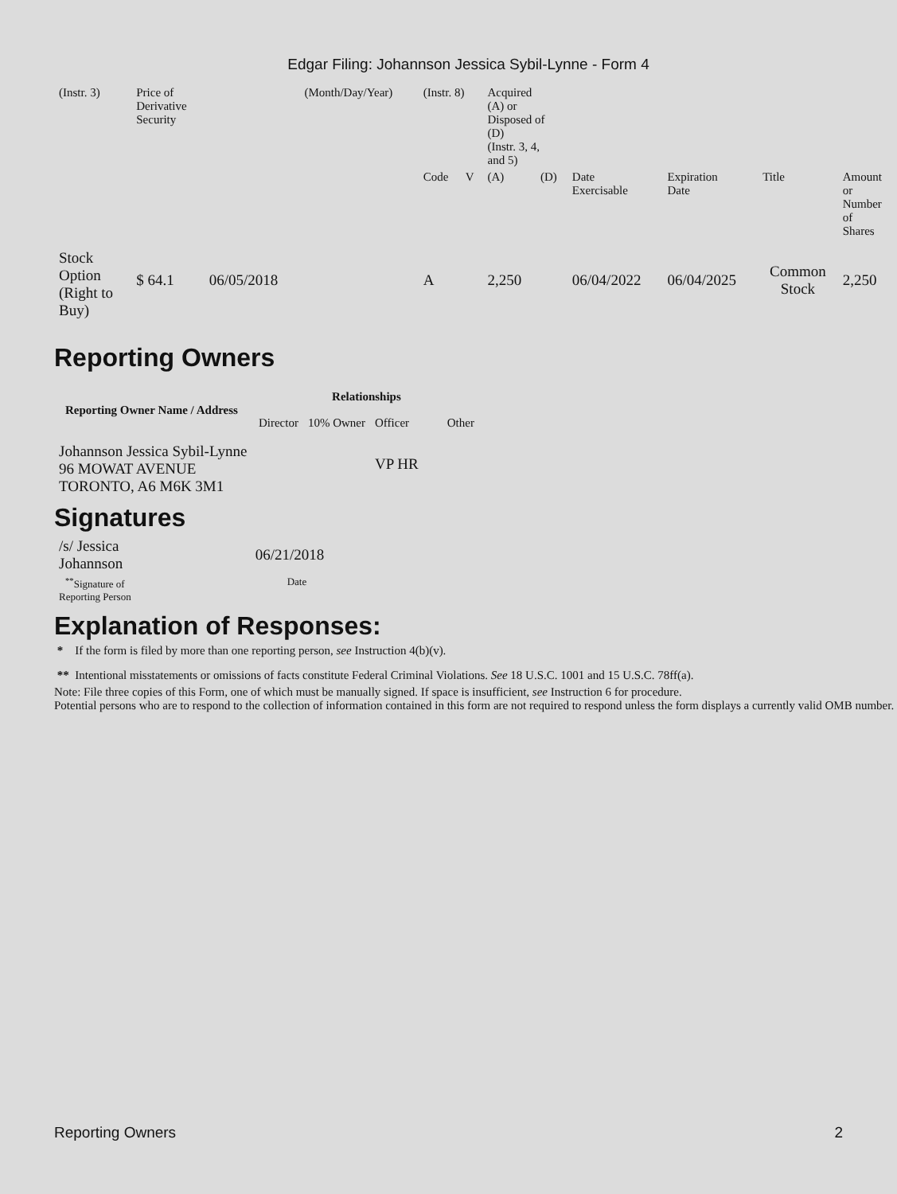Edgar Filing: Johannson Jessica Sybil-Lynne - Form 4
| (Instr. 3) | Price of Derivative Security | | (Month/Day/Year) | (Instr. 8) | | Acquired (A) or Disposed of (D) (Instr. 3, 4, and 5) | | | | | |
| | | | | Code | V | (A) | (D) | Date Exercisable | Expiration Date | Title | Amount or Number of Shares |
| Stock Option (Right to Buy) | $ 64.1 | 06/05/2018 | | A | | 2,250 | | 06/04/2022 | 06/04/2025 | Common Stock | 2,250 |
Reporting Owners
| Reporting Owner Name / Address | Relationships | | | |
| --- | --- | --- | --- | --- |
| | Director | 10% Owner | Officer | Other |
| Johannson Jessica Sybil-Lynne 96 MOWAT AVENUE TORONTO, A6 M6K 3M1 | | | VP HR | |
Signatures
| /s/ Jessica Johannson | 06/21/2018 |
| <sup>**</sup> Signature of Reporting Person | Date |
Explanation of Responses:
* If the form is filed by more than one reporting person, see Instruction 4(b)(v).
** Intentional misstatements or omissions of facts constitute Federal Criminal Violations. See 18 U.S.C. 1001 and 15 U.S.C. 78ff(a).
Note: File three copies of this Form, one of which must be manually signed. If space is insufficient, see Instruction 6 for procedure.
Potential persons who are to respond to the collection of information contained in this form are not required to respond unless the form displays a currently valid OMB number.
Reporting Owners 2